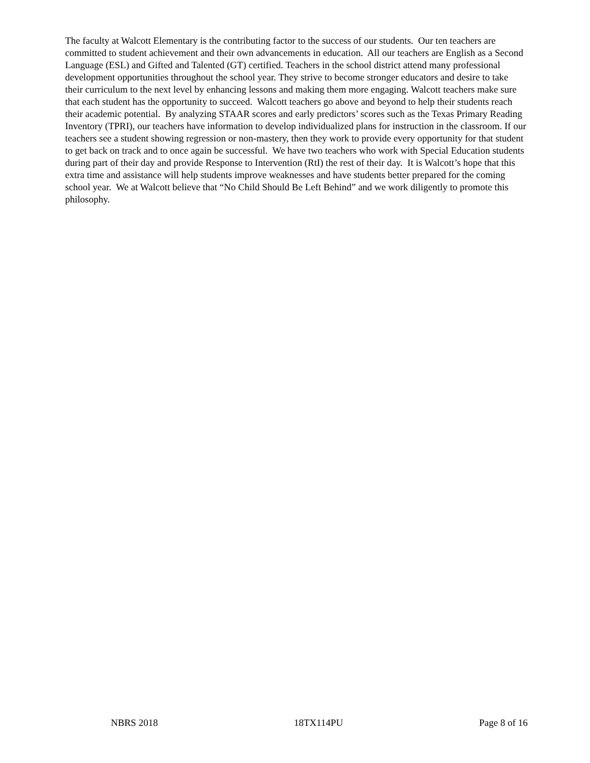The faculty at Walcott Elementary is the contributing factor to the success of our students. Our ten teachers are committed to student achievement and their own advancements in education. All our teachers are English as a Second Language (ESL) and Gifted and Talented (GT) certified. Teachers in the school district attend many professional development opportunities throughout the school year. They strive to become stronger educators and desire to take their curriculum to the next level by enhancing lessons and making them more engaging. Walcott teachers make sure that each student has the opportunity to succeed. Walcott teachers go above and beyond to help their students reach their academic potential. By analyzing STAAR scores and early predictors’ scores such as the Texas Primary Reading Inventory (TPRI), our teachers have information to develop individualized plans for instruction in the classroom. If our teachers see a student showing regression or non-mastery, then they work to provide every opportunity for that student to get back on track and to once again be successful. We have two teachers who work with Special Education students during part of their day and provide Response to Intervention (RtI) the rest of their day. It is Walcott’s hope that this extra time and assistance will help students improve weaknesses and have students better prepared for the coming school year. We at Walcott believe that “No Child Should Be Left Behind” and we work diligently to promote this philosophy.
NBRS 2018 18TX114PU Page 8 of 16